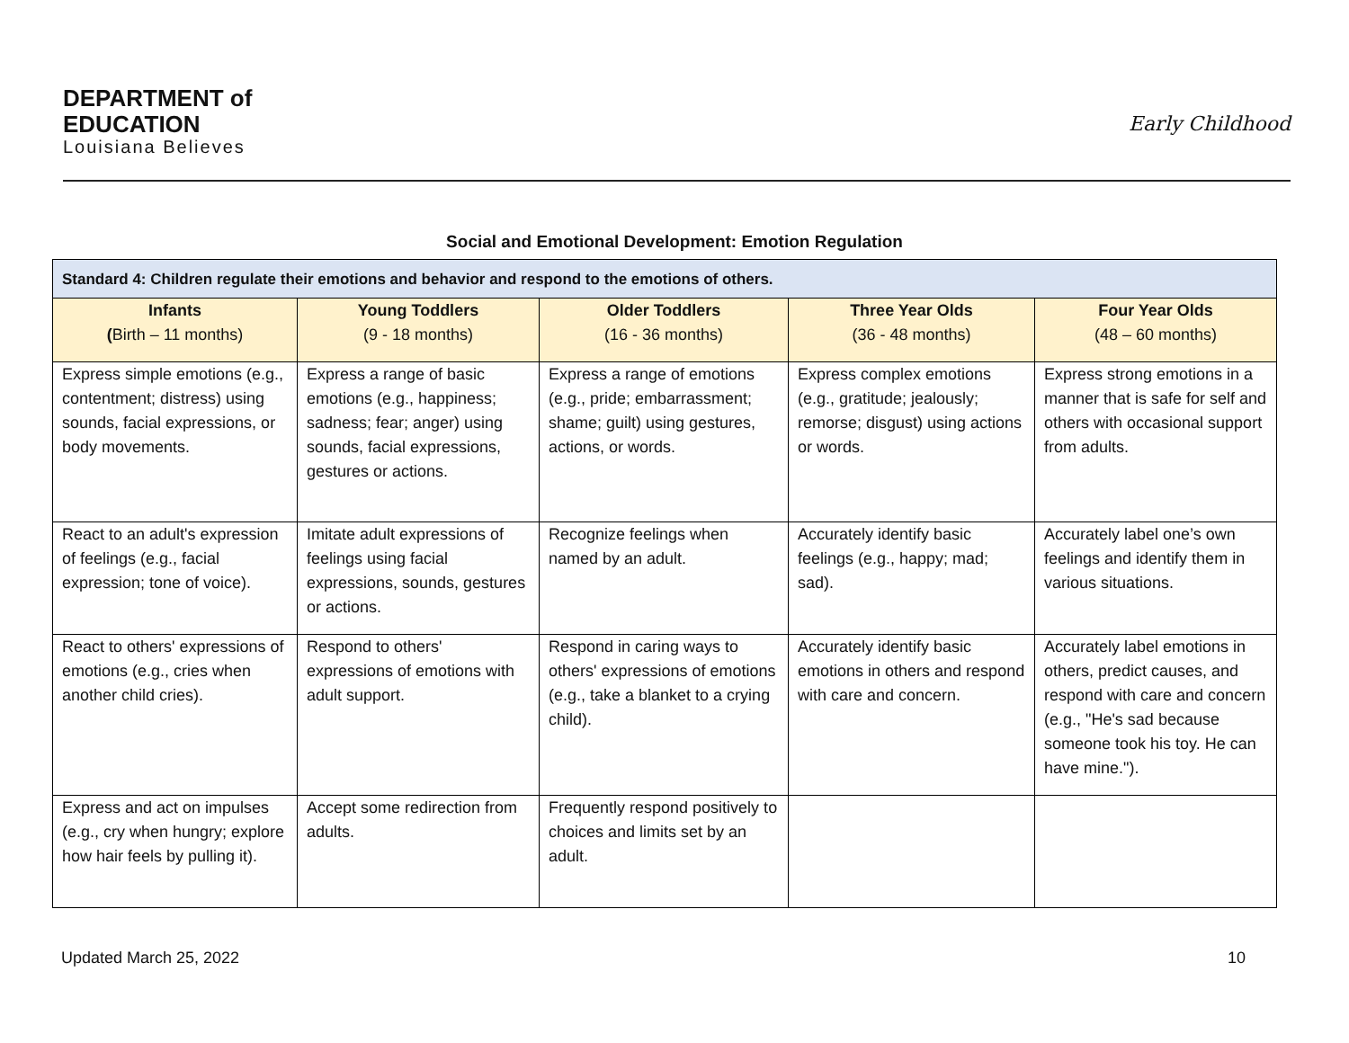DEPARTMENT of
EDUCATION
Louisiana Believes
Early Childhood
Social and Emotional Development: Emotion Regulation
| Standard 4: Children regulate their emotions and behavior and respond to the emotions of others. | | | | |
| Infants ( Birth – 11 months) | Young Toddlers (9 - 18 months) | Older Toddlers (16 - 36 months) | Three Year Olds (36 - 48 months) | Four Year Olds (48 – 60 months) |
| Express simple emotions (e.g., contentment; distress) using sounds, facial expressions, or body movements. | Express a range of basic emotions (e.g., happiness; sadness; fear; anger) using sounds, facial expressions, gestures or actions. | Express a range of emotions (e.g., pride; embarrassment; shame; guilt) using gestures, actions, or words. | Express complex emotions (e.g., gratitude; jealously; remorse; disgust) using actions or words. | Express strong emotions in a manner that is safe for self and others with occasional support from adults. |
| React to an adult's expression of feelings (e.g., facial expression; tone of voice). | Imitate adult expressions of feelings using facial expressions, sounds, gestures or actions. | Recognize feelings when named by an adult. | Accurately identify basic feelings (e.g., happy; mad; sad). | Accurately label one’s own feelings and identify them in various situations. |
| React to others' expressions of emotions (e.g., cries when another child cries). | Respond to others' expressions of emotions with adult support. | Respond in caring ways to others' expressions of emotions (e.g., take a blanket to a crying child). | Accurately identify basic emotions in others and respond with care and concern. | Accurately label emotions in others, predict causes, and respond with care and concern (e.g., "He's sad because someone took his toy. He can have mine."). |
| Express and act on impulses (e.g., cry when hungry; explore how hair feels by pulling it). | Accept some redirection from adults. | Frequently respond positively to choices and limits set by an adult. | | |
Updated March 25, 2022 10